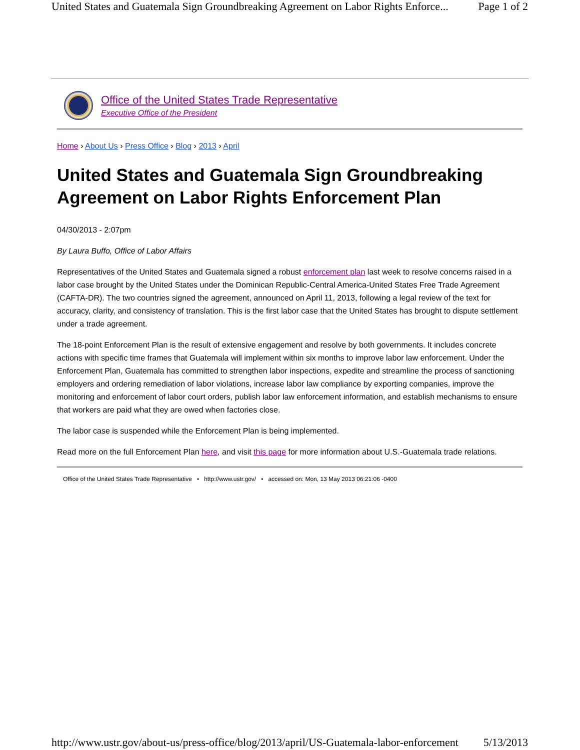United States and Guatemala Sign Groundbreaking Agreement on Labor Rights Enforce... Page 1 of 2
Office of the United States Trade Representative
Executive Office of the President
Home › About Us › Press Office › Blog › 2013 › April
United States and Guatemala Sign Groundbreaking Agreement on Labor Rights Enforcement Plan
04/30/2013 - 2:07pm
By Laura Buffo, Office of Labor Affairs
Representatives of the United States and Guatemala signed a robust enforcement plan last week to resolve concerns raised in a labor case brought by the United States under the Dominican Republic-Central America-United States Free Trade Agreement (CAFTA-DR). The two countries signed the agreement, announced on April 11, 2013, following a legal review of the text for accuracy, clarity, and consistency of translation. This is the first labor case that the United States has brought to dispute settlement under a trade agreement.
The 18-point Enforcement Plan is the result of extensive engagement and resolve by both governments. It includes concrete actions with specific time frames that Guatemala will implement within six months to improve labor law enforcement. Under the Enforcement Plan, Guatemala has committed to strengthen labor inspections, expedite and streamline the process of sanctioning employers and ordering remediation of labor violations, increase labor law compliance by exporting companies, improve the monitoring and enforcement of labor court orders, publish labor law enforcement information, and establish mechanisms to ensure that workers are paid what they are owed when factories close.
The labor case is suspended while the Enforcement Plan is being implemented.
Read more on the full Enforcement Plan here, and visit this page for more information about U.S.-Guatemala trade relations.
Office of the United States Trade Representative • http://www.ustr.gov/ • accessed on: Mon, 13 May 2013 06:21:06 -0400
http://www.ustr.gov/about-us/press-office/blog/2013/april/US-Guatemala-labor-enforcement 5/13/2013